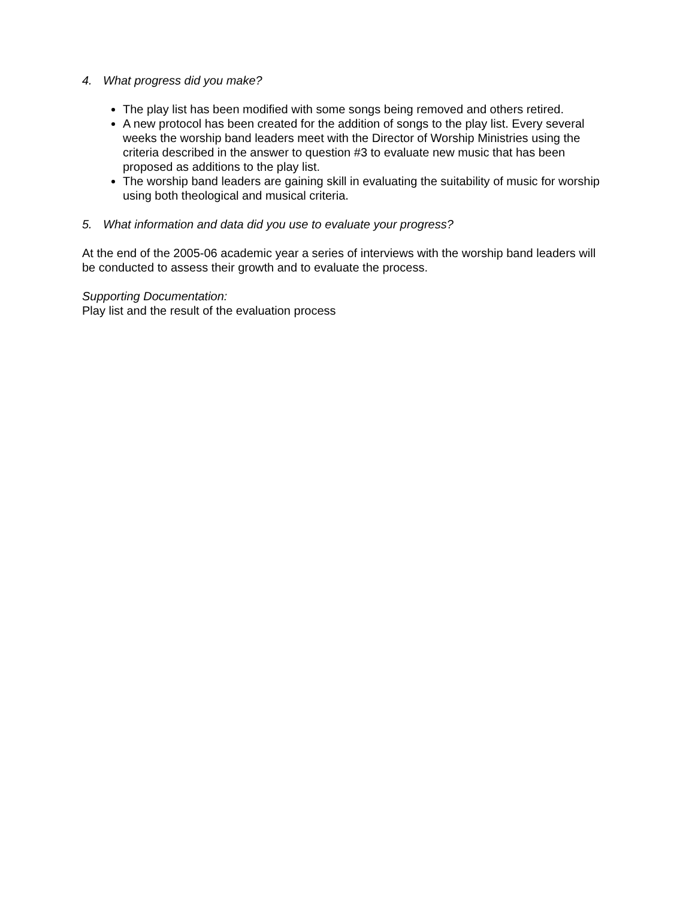4. What progress did you make?
The play list has been modified with some songs being removed and others retired.
A new protocol has been created for the addition of songs to the play list. Every several weeks the worship band leaders meet with the Director of Worship Ministries using the criteria described in the answer to question #3 to evaluate new music that has been proposed as additions to the play list.
The worship band leaders are gaining skill in evaluating the suitability of music for worship using both theological and musical criteria.
5. What information and data did you use to evaluate your progress?
At the end of the 2005-06 academic year a series of interviews with the worship band leaders will be conducted to assess their growth and to evaluate the process.
Supporting Documentation:
Play list and the result of the evaluation process